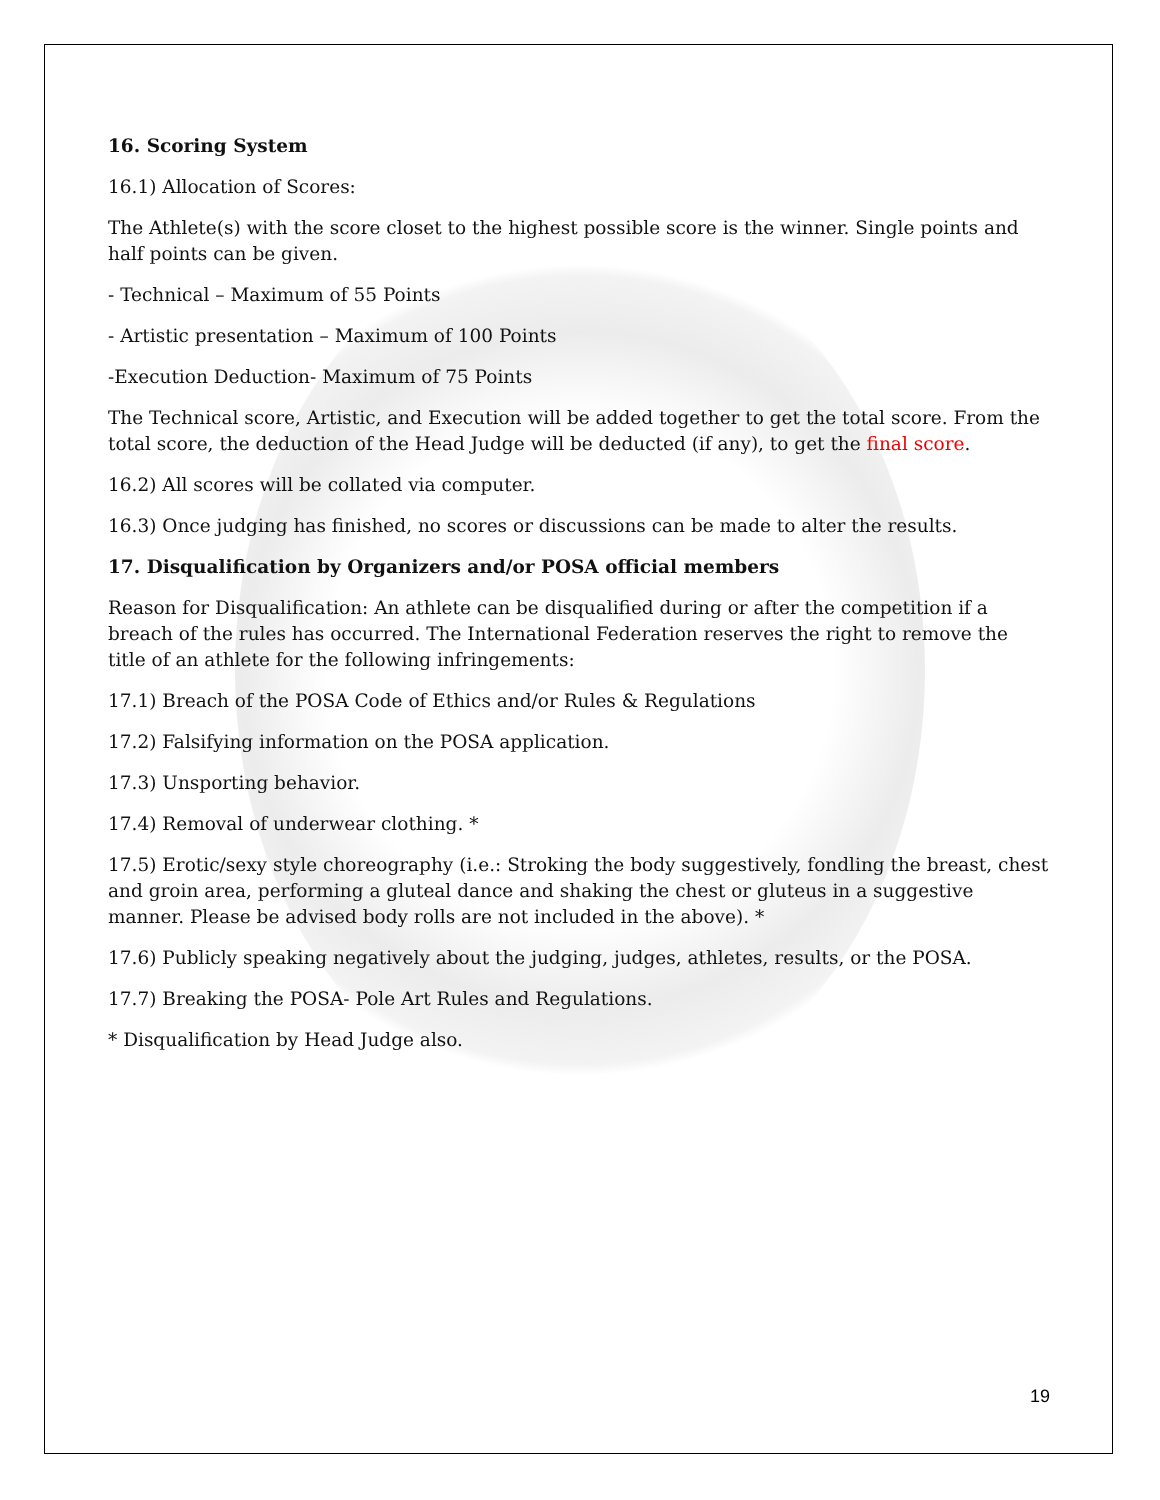16. Scoring System
16.1) Allocation of Scores:
The Athlete(s) with the score closet to the highest possible score is the winner. Single points and half points can be given.
- Technical – Maximum of 55 Points
- Artistic presentation – Maximum of 100 Points
-Execution Deduction- Maximum of 75 Points
The Technical score, Artistic, and Execution will be added together to get the total score. From the total score, the deduction of the Head Judge will be deducted (if any), to get the final score.
16.2) All scores will be collated via computer.
16.3) Once judging has finished, no scores or discussions can be made to alter the results.
17. Disqualification by Organizers and/or POSA official members
Reason for Disqualification: An athlete can be disqualified during or after the competition if a breach of the rules has occurred. The International Federation reserves the right to remove the title of an athlete for the following infringements:
17.1) Breach of the POSA Code of Ethics and/or Rules & Regulations
17.2) Falsifying information on the POSA application.
17.3) Unsporting behavior.
17.4) Removal of underwear clothing. *
17.5) Erotic/sexy style choreography (i.e.: Stroking the body suggestively, fondling the breast, chest and groin area, performing a gluteal dance and shaking the chest or gluteus in a suggestive manner. Please be advised body rolls are not included in the above). *
17.6) Publicly speaking negatively about the judging, judges, athletes, results, or the POSA.
17.7) Breaking the POSA- Pole Art Rules and Regulations.
* Disqualification by Head Judge also.
19